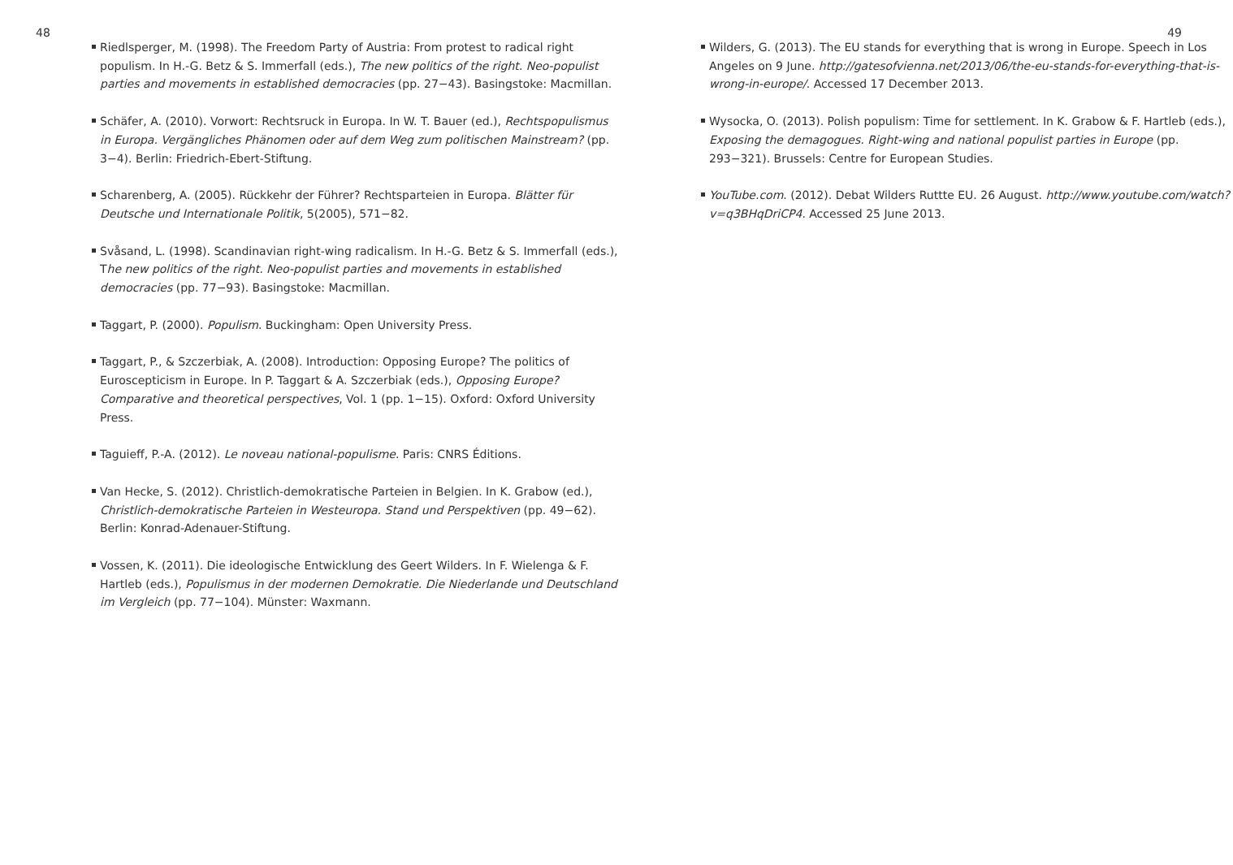48
Riedlsperger, M. (1998). The Freedom Party of Austria: From protest to radical right populism. In H.-G. Betz & S. Immerfall (eds.), The new politics of the right. Neo-populist parties and movements in established democracies (pp. 27−43). Basingstoke: Macmillan.
Schäfer, A. (2010). Vorwort: Rechtsruck in Europa. In W. T. Bauer (ed.), Rechtspopulismus in Europa. Vergängliches Phänomen oder auf dem Weg zum politischen Mainstream? (pp. 3−4). Berlin: Friedrich-Ebert-Stiftung.
Scharenberg, A. (2005). Rückkehr der Führer? Rechtsparteien in Europa. Blätter für Deutsche und Internationale Politik, 5(2005), 571−82.
Svåsand, L. (1998). Scandinavian right-wing radicalism. In H.-G. Betz & S. Immerfall (eds.), The new politics of the right. Neo-populist parties and movements in established democracies (pp. 77−93). Basingstoke: Macmillan.
Taggart, P. (2000). Populism. Buckingham: Open University Press.
Taggart, P., & Szczerbiak, A. (2008). Introduction: Opposing Europe? The politics of Euroscepticism in Europe. In P. Taggart & A. Szczerbiak (eds.), Opposing Europe? Comparative and theoretical perspectives, Vol. 1 (pp. 1−15). Oxford: Oxford University Press.
Taguieff, P.-A. (2012). Le noveau national-populisme. Paris: CNRS Éditions.
Van Hecke, S. (2012). Christlich-demokratische Parteien in Belgien. In K. Grabow (ed.), Christlich-demokratische Parteien in Westeuropa. Stand und Perspektiven (pp. 49−62). Berlin: Konrad-Adenauer-Stiftung.
Vossen, K. (2011). Die ideologische Entwicklung des Geert Wilders. In F. Wielenga & F. Hartleb (eds.), Populismus in der modernen Demokratie. Die Niederlande und Deutschland im Vergleich (pp. 77−104). Münster: Waxmann.
49
Wilders, G. (2013). The EU stands for everything that is wrong in Europe. Speech in Los Angeles on 9 June. http://gatesofvienna.net/2013/06/the-eu-stands-for-everything-that-is-wrong-in-europe/. Accessed 17 December 2013.
Wysocka, O. (2013). Polish populism: Time for settlement. In K. Grabow & F. Hartleb (eds.), Exposing the demagogues. Right-wing and national populist parties in Europe (pp. 293−321). Brussels: Centre for European Studies.
YouTube.com. (2012). Debat Wilders Ruttte EU. 26 August. http://www.youtube.com/watch?v=q3BHqDriCP4. Accessed 25 June 2013.